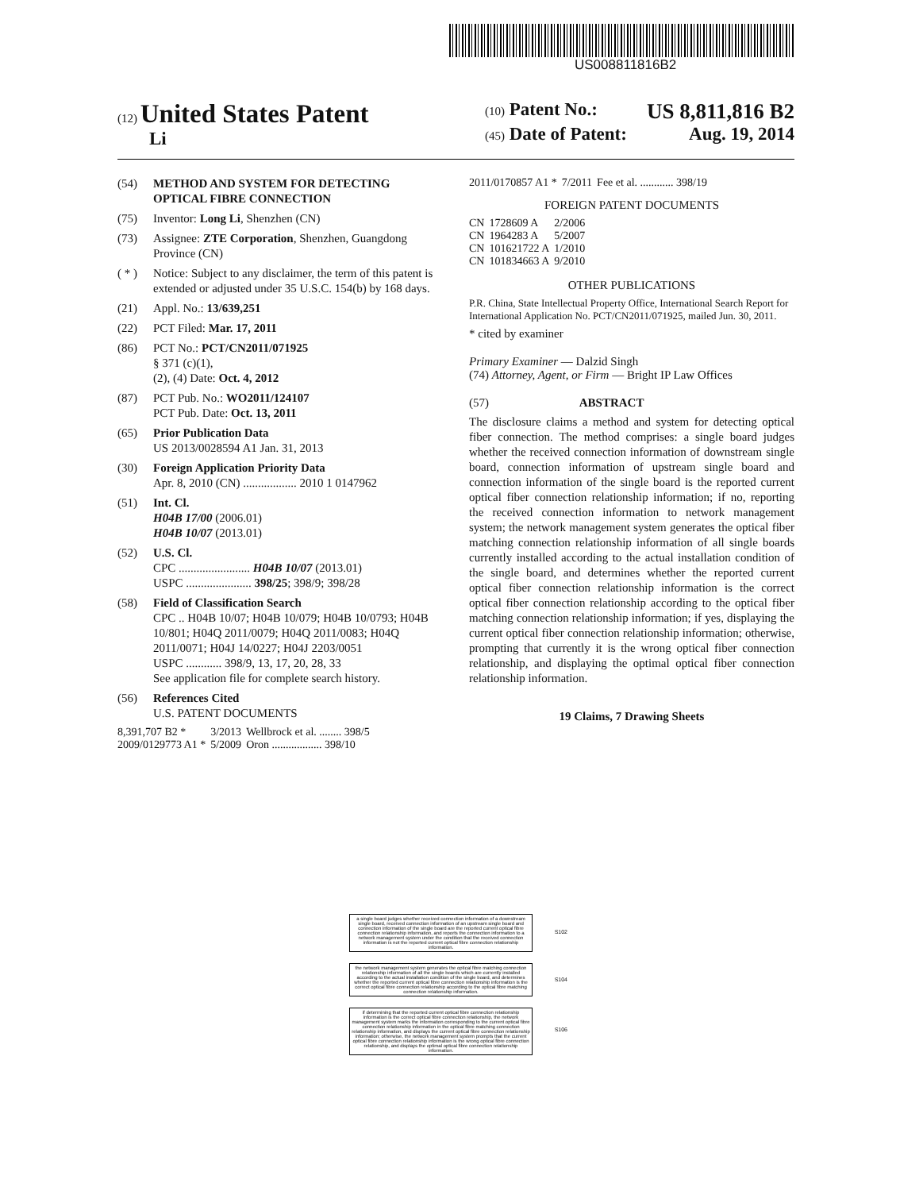US008811816B2
(12) United States Patent
Li
(10) Patent No.: US 8,811,816 B2
(45) Date of Patent: Aug. 19, 2014
(54) METHOD AND SYSTEM FOR DETECTING OPTICAL FIBRE CONNECTION
(75) Inventor: Long Li, Shenzhen (CN)
(73) Assignee: ZTE Corporation, Shenzhen, Guangdong Province (CN)
( * ) Notice: Subject to any disclaimer, the term of this patent is extended or adjusted under 35 U.S.C. 154(b) by 168 days.
(21) Appl. No.: 13/639,251
(22) PCT Filed: Mar. 17, 2011
(86) PCT No.: PCT/CN2011/071925
§ 371 (c)(1),
(2), (4) Date: Oct. 4, 2012
(87) PCT Pub. No.: WO2011/124107
PCT Pub. Date: Oct. 13, 2011
(65) Prior Publication Data
US 2013/0028594 A1 Jan. 31, 2013
(30) Foreign Application Priority Data
Apr. 8, 2010 (CN) .................. 2010 1 0147962
(51) Int. Cl.
H04B 17/00 (2006.01)
H04B 10/07 (2013.01)
(52) U.S. Cl.
CPC ........................ H04B 10/07 (2013.01)
USPC ...................... 398/25; 398/9; 398/28
(58) Field of Classification Search
CPC .. H04B 10/07; H04B 10/079; H04B 10/0793; H04B 10/801; H04Q 2011/0079; H04Q 2011/0083; H04Q 2011/0071; H04J 14/0227; H04J 2203/0051
USPC ............ 398/9, 13, 17, 20, 28, 33
See application file for complete search history.
(56) References Cited
U.S. PATENT DOCUMENTS
| 8,391,707 B2 * | 3/2013 | Wellbrock et al. ........ 398/5 |
| 2009/0129773 A1 * | 5/2009 | Oron .................. 398/10 |
| 2011/0170857 A1 * | 7/2011 | Fee et al. ............ 398/19 |
FOREIGN PATENT DOCUMENTS
| CN | 1728609 A | 2/2006 |
| CN | 1964283 A | 5/2007 |
| CN | 101621722 A | 1/2010 |
| CN | 101834663 A | 9/2010 |
OTHER PUBLICATIONS
P.R. China, State Intellectual Property Office, International Search Report for International Application No. PCT/CN2011/071925, mailed Jun. 30, 2011.
* cited by examiner
Primary Examiner — Dalzid Singh
(74) Attorney, Agent, or Firm — Bright IP Law Offices
(57) ABSTRACT
The disclosure claims a method and system for detecting optical fiber connection. The method comprises: a single board judges whether the received connection information of downstream single board, connection information of upstream single board and connection information of the single board is the reported current optical fiber connection relationship information; if no, reporting the received connection information to network management system; the network management system generates the optical fiber matching connection relationship information of all single boards currently installed according to the actual installation condition of the single board, and determines whether the reported current optical fiber connection relationship information is the correct optical fiber connection relationship according to the optical fiber matching connection relationship information; if yes, displaying the current optical fiber connection relationship information; otherwise, prompting that currently it is the wrong optical fiber connection relationship, and displaying the optimal optical fiber connection relationship information.
19 Claims, 7 Drawing Sheets
a single board judges whether received connection information of a downstream single board, received connection information of an upstream single board and connection information of the single board are the reported current optical fibre connection relationship information, and reports the connection information to a network management system under the condition that the received connection information is not the reported current optical fibre connection relationship information. S102
the network management system generates the optical fibre matching connection relationship information of all the single boards which are currently installed according to the actual installation condition of the single board, and determines whether the reported current optical fibre connection relationship information is the correct optical fibre connection relationship according to the optical fibre matching connection relationship information. S104
if determining that the reported current optical fibre connection relationship information is the correct optical fibre connection relationship, the network management system marks the information corresponding to the current optical fibre connection relationship information in the optical fibre matching connection relationship information, and displays the current optical fibre connection relationship information; otherwise, the network management system prompts that the current optical fibre connection relationship information is the wrong optical fibre connection relationship, and displays the optimal optical fibre connection relationship information. S106